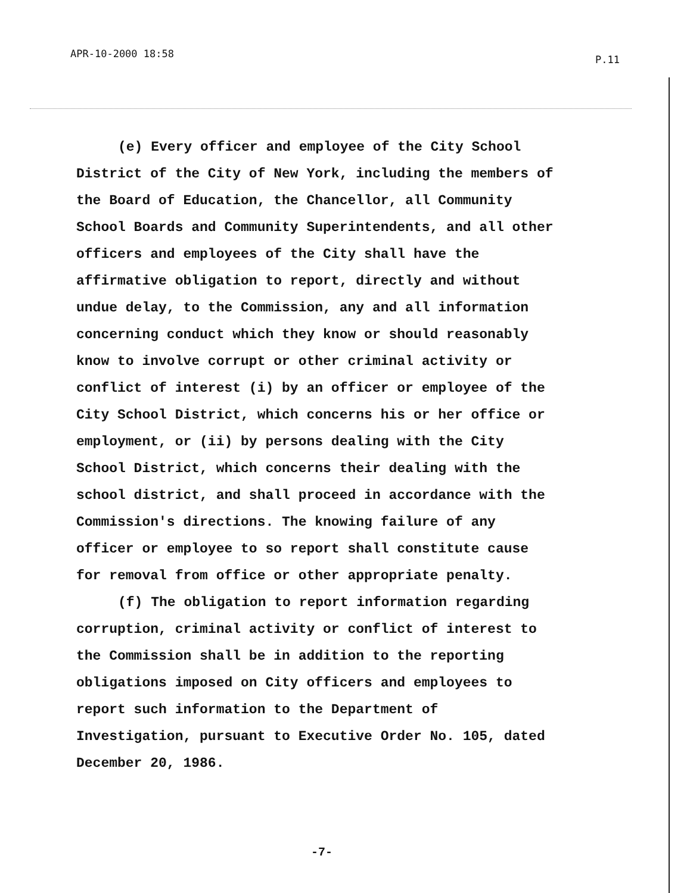APR-10-2000 18:58 P.11
(e) Every officer and employee of the City School District of the City of New York, including the members of the Board of Education, the Chancellor, all Community School Boards and Community Superintendents, and all other officers and employees of the City shall have the affirmative obligation to report, directly and without undue delay, to the Commission, any and all information concerning conduct which they know or should reasonably know to involve corrupt or other criminal activity or conflict of interest (i) by an officer or employee of the City School District, which concerns his or her office or employment, or (ii) by persons dealing with the City School District, which concerns their dealing with the school district, and shall proceed in accordance with the Commission's directions. The knowing failure of any officer or employee to so report shall constitute cause for removal from office or other appropriate penalty.
(f) The obligation to report information regarding corruption, criminal activity or conflict of interest to the Commission shall be in addition to the reporting obligations imposed on City officers and employees to report such information to the Department of Investigation, pursuant to Executive Order No. 105, dated December 20, 1986.
-7-